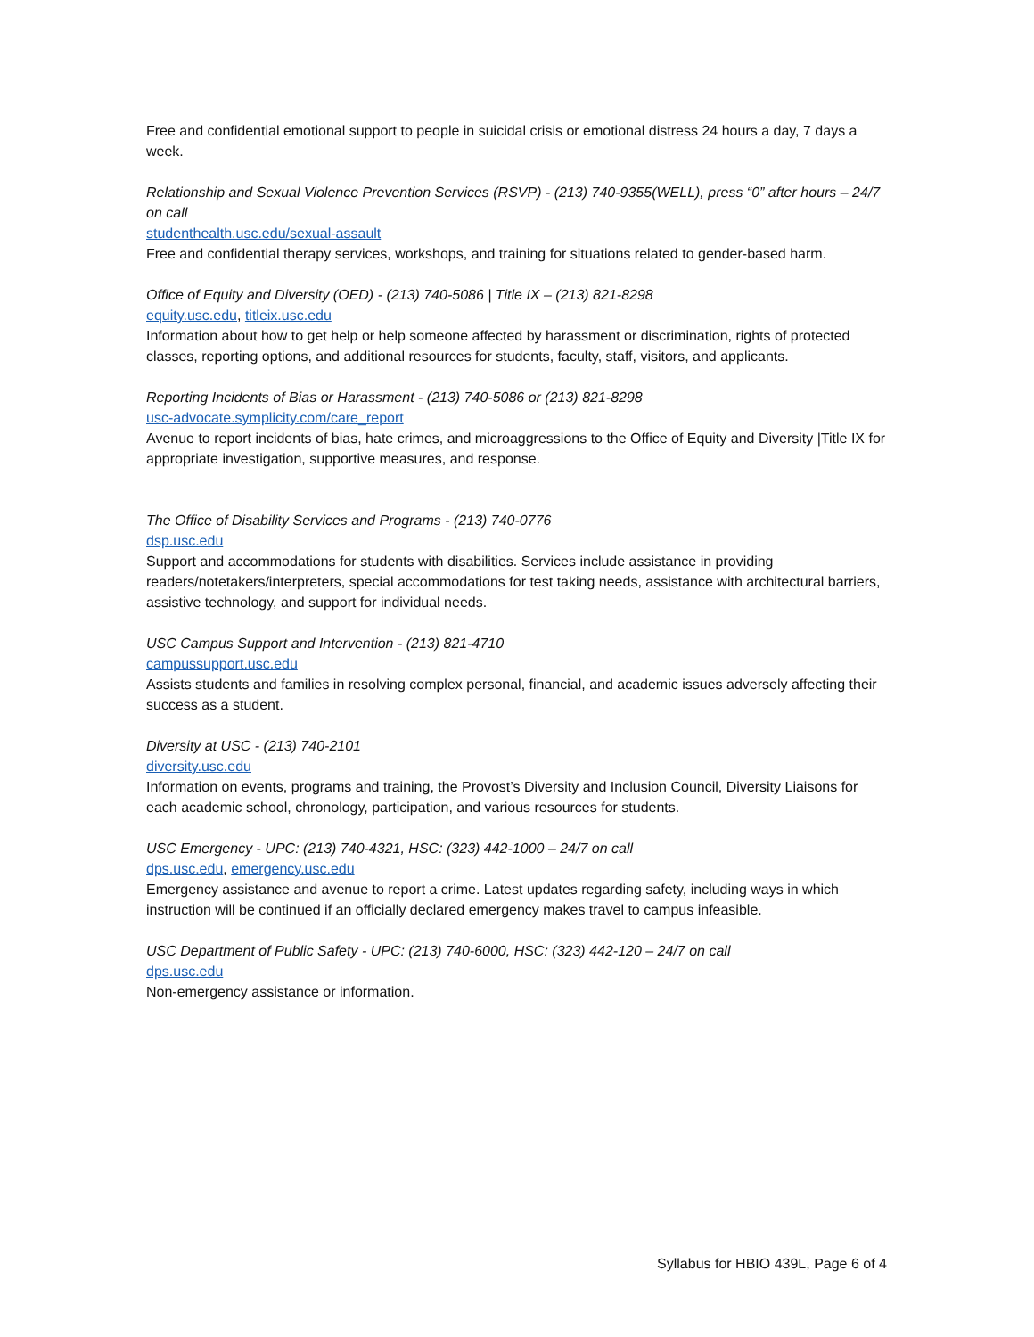Free and confidential emotional support to people in suicidal crisis or emotional distress 24 hours a day, 7 days a week.
Relationship and Sexual Violence Prevention Services (RSVP) - (213) 740-9355(WELL), press “0” after hours – 24/7 on call
studenthealth.usc.edu/sexual-assault
Free and confidential therapy services, workshops, and training for situations related to gender-based harm.
Office of Equity and Diversity (OED) - (213) 740-5086 | Title IX – (213) 821-8298
equity.usc.edu, titleix.usc.edu
Information about how to get help or help someone affected by harassment or discrimination, rights of protected classes, reporting options, and additional resources for students, faculty, staff, visitors, and applicants.
Reporting Incidents of Bias or Harassment - (213) 740-5086 or (213) 821-8298
usc-advocate.symplicity.com/care_report
Avenue to report incidents of bias, hate crimes, and microaggressions to the Office of Equity and Diversity |Title IX for appropriate investigation, supportive measures, and response.
The Office of Disability Services and Programs - (213) 740-0776
dsp.usc.edu
Support and accommodations for students with disabilities. Services include assistance in providing readers/notetakers/interpreters, special accommodations for test taking needs, assistance with architectural barriers, assistive technology, and support for individual needs.
USC Campus Support and Intervention - (213) 821-4710
campussupport.usc.edu
Assists students and families in resolving complex personal, financial, and academic issues adversely affecting their success as a student.
Diversity at USC - (213) 740-2101
diversity.usc.edu
Information on events, programs and training, the Provost’s Diversity and Inclusion Council, Diversity Liaisons for each academic school, chronology, participation, and various resources for students.
USC Emergency - UPC: (213) 740-4321, HSC: (323) 442-1000 – 24/7 on call
dps.usc.edu, emergency.usc.edu
Emergency assistance and avenue to report a crime. Latest updates regarding safety, including ways in which instruction will be continued if an officially declared emergency makes travel to campus infeasible.
USC Department of Public Safety - UPC: (213) 740-6000, HSC: (323) 442-120 – 24/7 on call
dps.usc.edu
Non-emergency assistance or information.
Syllabus for HBIO 439L, Page 6 of 4